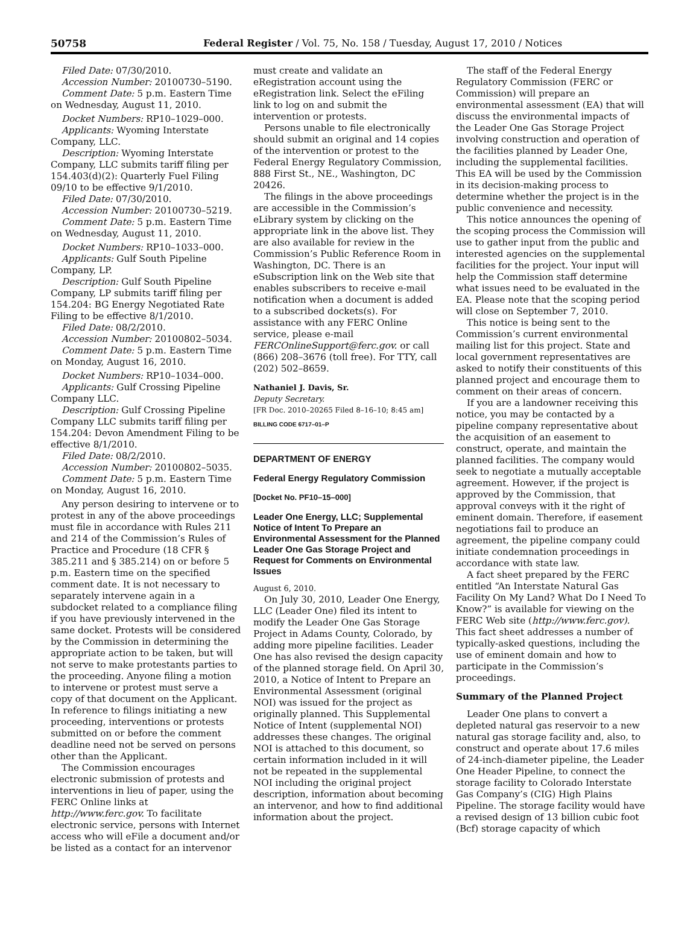50758 Federal Register / Vol. 75, No. 158 / Tuesday, August 17, 2010 / Notices
Filed Date: 07/30/2010.
Accession Number: 20100730–5190.
Comment Date: 5 p.m. Eastern Time on Wednesday, August 11, 2010.
Docket Numbers: RP10–1029–000.
Applicants: Wyoming Interstate Company, LLC.
Description: Wyoming Interstate Company, LLC submits tariff filing per 154.403(d)(2): Quarterly Fuel Filing 09/10 to be effective 9/1/2010.
Filed Date: 07/30/2010.
Accession Number: 20100730–5219.
Comment Date: 5 p.m. Eastern Time on Wednesday, August 11, 2010.
Docket Numbers: RP10–1033–000.
Applicants: Gulf South Pipeline Company, LP.
Description: Gulf South Pipeline Company, LP submits tariff filing per 154.204: BG Energy Negotiated Rate Filing to be effective 8/1/2010.
Filed Date: 08/2/2010.
Accession Number: 20100802–5034.
Comment Date: 5 p.m. Eastern Time on Monday, August 16, 2010.
Docket Numbers: RP10–1034–000.
Applicants: Gulf Crossing Pipeline Company LLC.
Description: Gulf Crossing Pipeline Company LLC submits tariff filing per 154.204: Devon Amendment Filing to be effective 8/1/2010.
Filed Date: 08/2/2010.
Accession Number: 20100802–5035.
Comment Date: 5 p.m. Eastern Time on Monday, August 16, 2010.
Any person desiring to intervene or to protest in any of the above proceedings must file in accordance with Rules 211 and 214 of the Commission’s Rules of Practice and Procedure (18 CFR § 385.211 and § 385.214) on or before 5 p.m. Eastern time on the specified comment date. It is not necessary to separately intervene again in a subdocket related to a compliance filing if you have previously intervened in the same docket. Protests will be considered by the Commission in determining the appropriate action to be taken, but will not serve to make protestants parties to the proceeding. Anyone filing a motion to intervene or protest must serve a copy of that document on the Applicant. In reference to filings initiating a new proceeding, interventions or protests submitted on or before the comment deadline need not be served on persons other than the Applicant.
The Commission encourages electronic submission of protests and interventions in lieu of paper, using the FERC Online links at http://www.ferc.gov. To facilitate electronic service, persons with Internet access who will eFile a document and/or be listed as a contact for an intervenor
must create and validate an eRegistration account using the eRegistration link. Select the eFiling link to log on and submit the intervention or protests.
Persons unable to file electronically should submit an original and 14 copies of the intervention or protest to the Federal Energy Regulatory Commission, 888 First St., NE., Washington, DC 20426.
The filings in the above proceedings are accessible in the Commission’s eLibrary system by clicking on the appropriate link in the above list. They are also available for review in the Commission’s Public Reference Room in Washington, DC. There is an eSubscription link on the Web site that enables subscribers to receive e-mail notification when a document is added to a subscribed dockets(s). For assistance with any FERC Online service, please e-mail FERCOnlineSupport@ferc.gov. or call (866) 208–3676 (toll free). For TTY, call (202) 502–8659.
Nathaniel J. Davis, Sr.
Deputy Secretary.
[FR Doc. 2010–20265 Filed 8–16–10; 8:45 am]
BILLING CODE 6717–01–P
DEPARTMENT OF ENERGY
Federal Energy Regulatory Commission
[Docket No. PF10–15–000]
Leader One Energy, LLC; Supplemental Notice of Intent To Prepare an Environmental Assessment for the Planned Leader One Gas Storage Project and Request for Comments on Environmental Issues
August 6, 2010.
On July 30, 2010, Leader One Energy, LLC (Leader One) filed its intent to modify the Leader One Gas Storage Project in Adams County, Colorado, by adding more pipeline facilities. Leader One has also revised the design capacity of the planned storage field. On April 30, 2010, a Notice of Intent to Prepare an Environmental Assessment (original NOI) was issued for the project as originally planned. This Supplemental Notice of Intent (supplemental NOI) addresses these changes. The original NOI is attached to this document, so certain information included in it will not be repeated in the supplemental NOI including the original project description, information about becoming an intervenor, and how to find additional information about the project.
The staff of the Federal Energy Regulatory Commission (FERC or Commission) will prepare an environmental assessment (EA) that will discuss the environmental impacts of the Leader One Gas Storage Project involving construction and operation of the facilities planned by Leader One, including the supplemental facilities. This EA will be used by the Commission in its decision-making process to determine whether the project is in the public convenience and necessity.
This notice announces the opening of the scoping process the Commission will use to gather input from the public and interested agencies on the supplemental facilities for the project. Your input will help the Commission staff determine what issues need to be evaluated in the EA. Please note that the scoping period will close on September 7, 2010.
This notice is being sent to the Commission’s current environmental mailing list for this project. State and local government representatives are asked to notify their constituents of this planned project and encourage them to comment on their areas of concern.
If you are a landowner receiving this notice, you may be contacted by a pipeline company representative about the acquisition of an easement to construct, operate, and maintain the planned facilities. The company would seek to negotiate a mutually acceptable agreement. However, if the project is approved by the Commission, that approval conveys with it the right of eminent domain. Therefore, if easement negotiations fail to produce an agreement, the pipeline company could initiate condemnation proceedings in accordance with state law.
A fact sheet prepared by the FERC entitled “An Interstate Natural Gas Facility On My Land? What Do I Need To Know?” is available for viewing on the FERC Web site (http://www.ferc.gov). This fact sheet addresses a number of typically-asked questions, including the use of eminent domain and how to participate in the Commission’s proceedings.
Summary of the Planned Project
Leader One plans to convert a depleted natural gas reservoir to a new natural gas storage facility and, also, to construct and operate about 17.6 miles of 24-inch-diameter pipeline, the Leader One Header Pipeline, to connect the storage facility to Colorado Interstate Gas Company’s (CIG) High Plains Pipeline. The storage facility would have a revised design of 13 billion cubic foot (Bcf) storage capacity of which